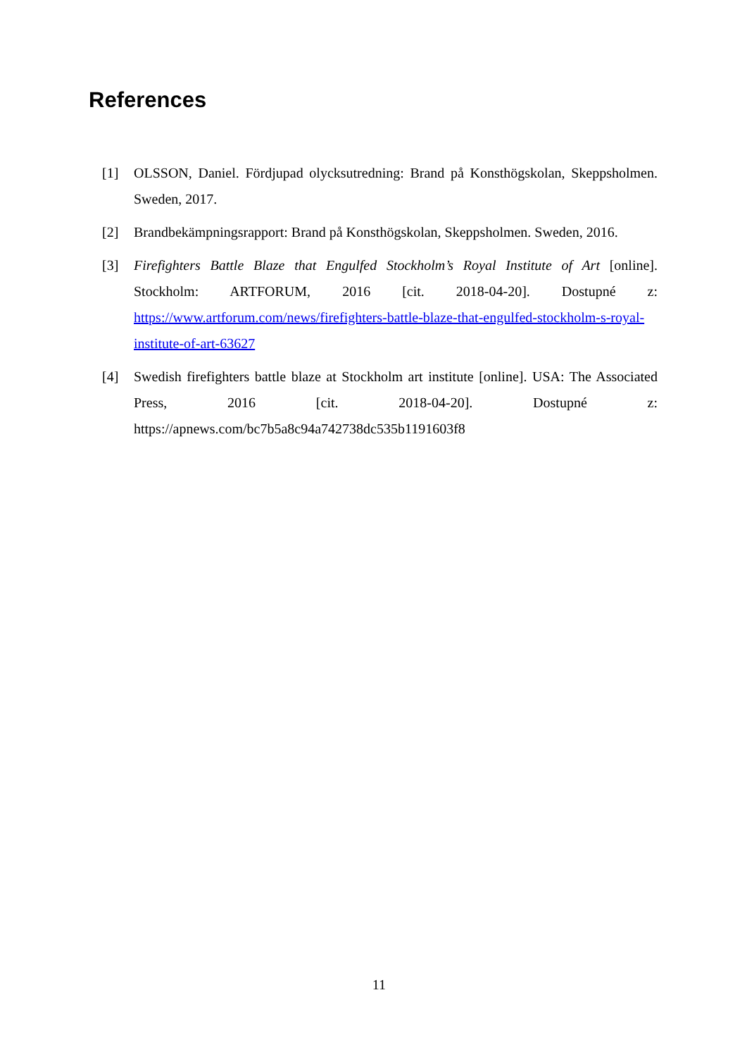References
[1] OLSSON, Daniel. Fördjupad olycksutredning: Brand på Konsthögskolan, Skeppsholmen. Sweden, 2017.
[2] Brandbekämpningsrapport: Brand på Konsthögskolan, Skeppsholmen. Sweden, 2016.
[3] Firefighters Battle Blaze that Engulfed Stockholm’s Royal Institute of Art [online]. Stockholm: ARTFORUM, 2016 [cit. 2018-04-20]. Dostupné z: https://www.artforum.com/news/firefighters-battle-blaze-that-engulfed-stockholm-s-royal-institute-of-art-63627
[4] Swedish firefighters battle blaze at Stockholm art institute [online]. USA: The Associated Press, 2016 [cit. 2018-04-20]. Dostupné z: https://apnews.com/bc7b5a8c94a742738dc535b1191603f8
11